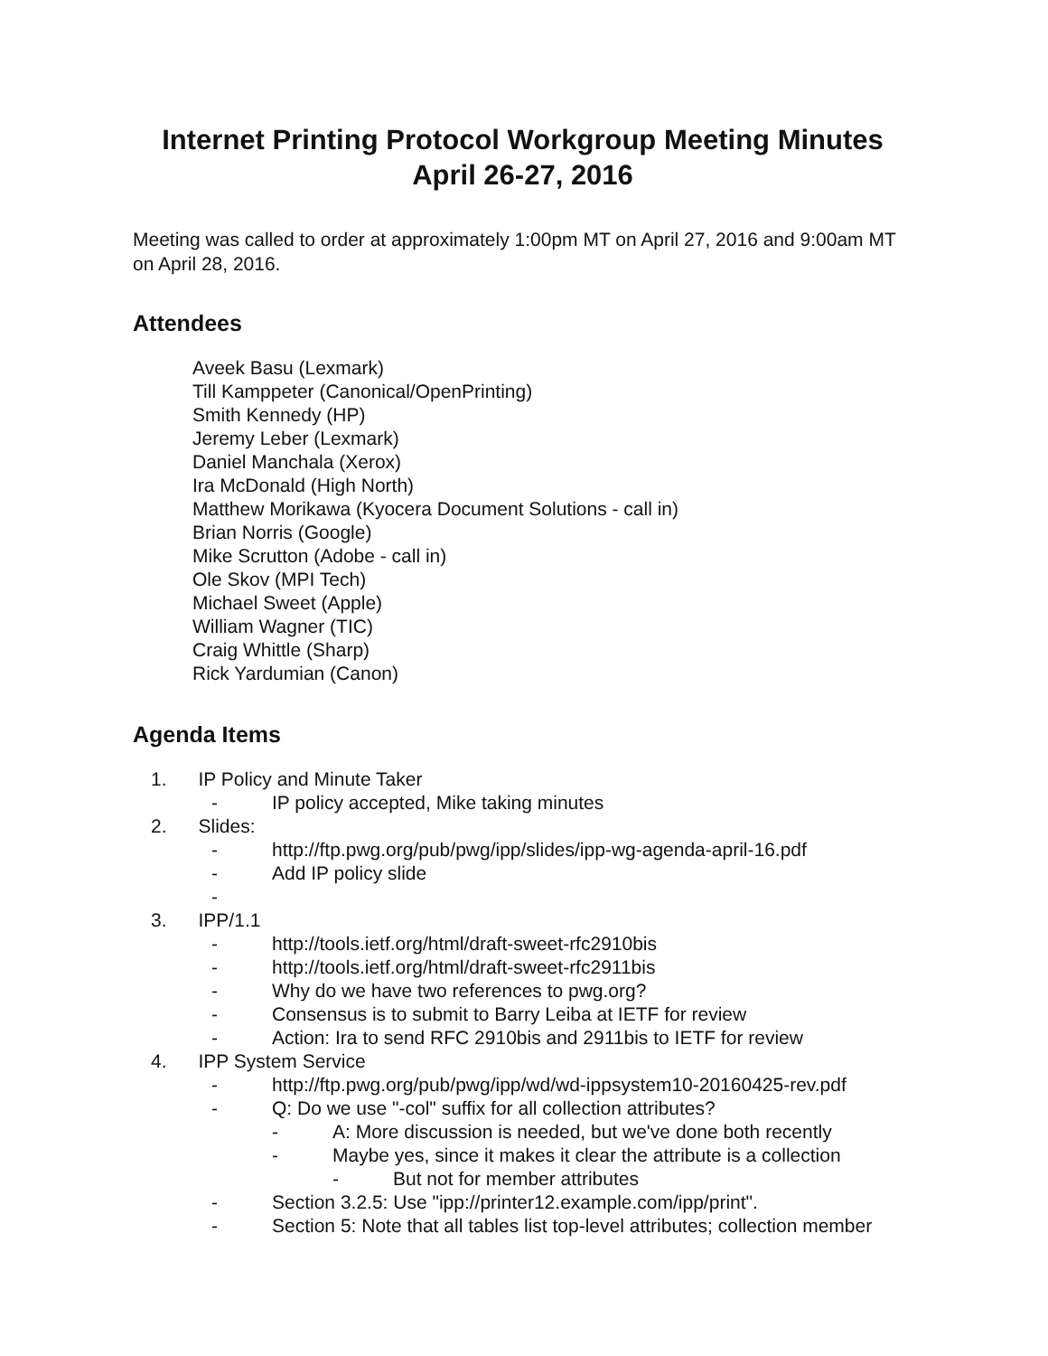Internet Printing Protocol Workgroup Meeting Minutes
April 26-27, 2016
Meeting was called to order at approximately 1:00pm MT on April 27, 2016 and 9:00am MT on April 28, 2016.
Attendees
Aveek Basu (Lexmark)
Till Kamppeter (Canonical/OpenPrinting)
Smith Kennedy (HP)
Jeremy Leber (Lexmark)
Daniel Manchala (Xerox)
Ira McDonald (High North)
Matthew Morikawa (Kyocera Document Solutions - call in)
Brian Norris (Google)
Mike Scrutton (Adobe - call in)
Ole Skov (MPI Tech)
Michael Sweet (Apple)
William Wagner (TIC)
Craig Whittle (Sharp)
Rick Yardumian (Canon)
Agenda Items
1. IP Policy and Minute Taker
- IP policy accepted, Mike taking minutes
2. Slides:
- http://ftp.pwg.org/pub/pwg/ipp/slides/ipp-wg-agenda-april-16.pdf
- Add IP policy slide
-
3. IPP/1.1
- http://tools.ietf.org/html/draft-sweet-rfc2910bis
- http://tools.ietf.org/html/draft-sweet-rfc2911bis
- Why do we have two references to pwg.org?
- Consensus is to submit to Barry Leiba at IETF for review
- Action: Ira to send RFC 2910bis and 2911bis to IETF for review
4. IPP System Service
- http://ftp.pwg.org/pub/pwg/ipp/wd/wd-ippsystem10-20160425-rev.pdf
- Q: Do we use "-col" suffix for all collection attributes?
- A: More discussion is needed, but we've done both recently
- Maybe yes, since it makes it clear the attribute is a collection
- But not for member attributes
- Section 3.2.5: Use "ipp://printer12.example.com/ipp/print".
- Section 5: Note that all tables list top-level attributes; collection member